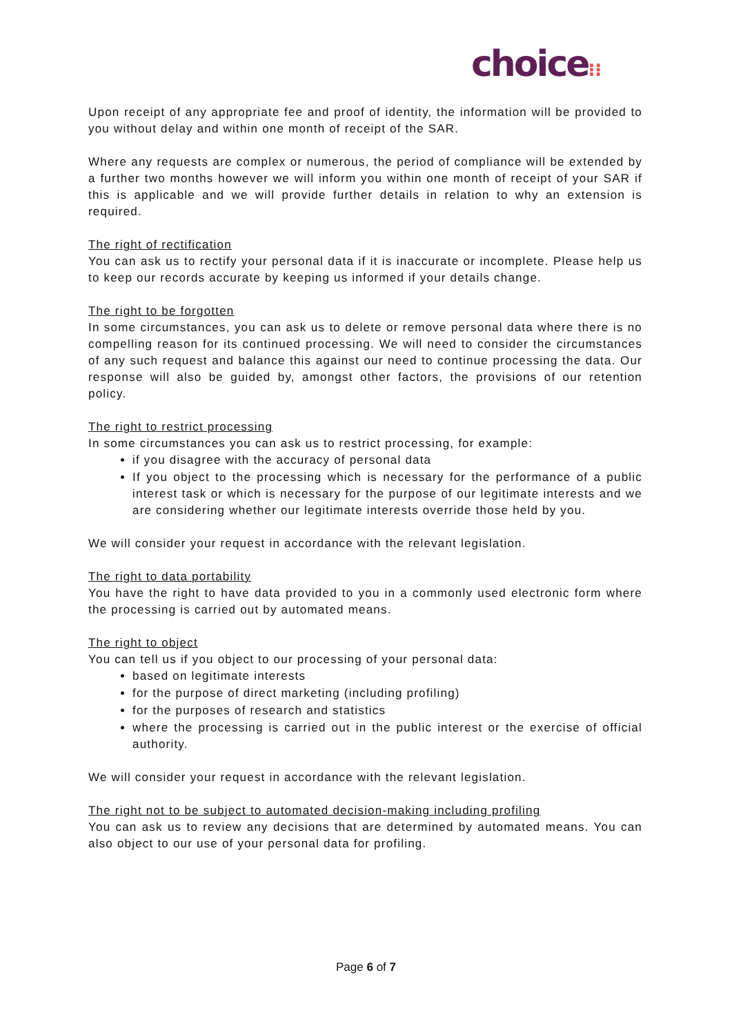choice⁝⁝
Upon receipt of any appropriate fee and proof of identity, the information will be provided to you without delay and within one month of receipt of the SAR.
Where any requests are complex or numerous, the period of compliance will be extended by a further two months however we will inform you within one month of receipt of your SAR if this is applicable and we will provide further details in relation to why an extension is required.
The right of rectification
You can ask us to rectify your personal data if it is inaccurate or incomplete. Please help us to keep our records accurate by keeping us informed if your details change.
The right to be forgotten
In some circumstances, you can ask us to delete or remove personal data where there is no compelling reason for its continued processing. We will need to consider the circumstances of any such request and balance this against our need to continue processing the data. Our response will also be guided by, amongst other factors, the provisions of our retention policy.
The right to restrict processing
In some circumstances you can ask us to restrict processing, for example:
if you disagree with the accuracy of personal data
If you object to the processing which is necessary for the performance of a public interest task or which is necessary for the purpose of our legitimate interests and we are considering whether our legitimate interests override those held by you.
We will consider your request in accordance with the relevant legislation.
The right to data portability
You have the right to have data provided to you in a commonly used electronic form where the processing is carried out by automated means.
The right to object
You can tell us if you object to our processing of your personal data:
based on legitimate interests
for the purpose of direct marketing (including profiling)
for the purposes of research and statistics
where the processing is carried out in the public interest or the exercise of official authority.
We will consider your request in accordance with the relevant legislation.
The right not to be subject to automated decision-making including profiling
You can ask us to review any decisions that are determined by automated means. You can also object to our use of your personal data for profiling.
Page 6 of 7